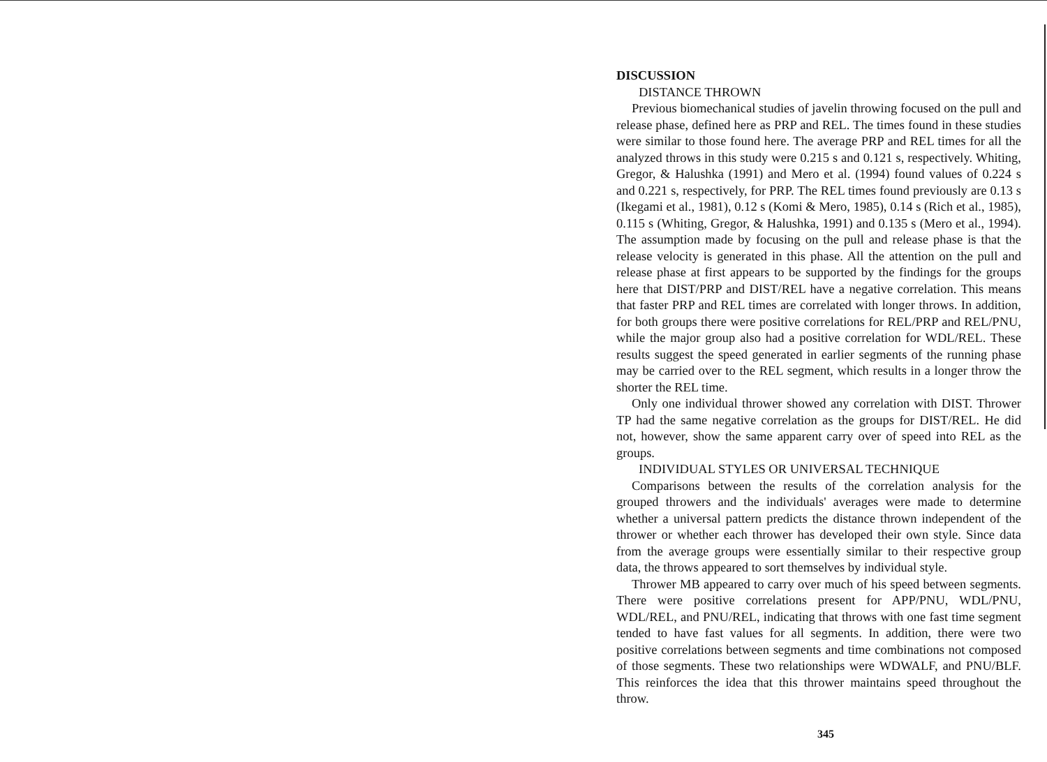DISCUSSION
DISTANCE THROWN
Previous biomechanical studies of javelin throwing focused on the pull and release phase, defined here as PRP and REL. The times found in these studies were similar to those found here. The average PRP and REL times for all the analyzed throws in this study were 0.215 s and 0.121 s, respectively. Whiting, Gregor, & Halushka (1991) and Mero et al. (1994) found values of 0.224 s and 0.221 s, respectively, for PRP. The REL times found previously are 0.13 s (Ikegami et al., 1981), 0.12 s (Komi & Mero, 1985), 0.14 s (Rich et al., 1985), 0.115 s (Whiting, Gregor, & Halushka, 1991) and 0.135 s (Mero et al., 1994). The assumption made by focusing on the pull and release phase is that the release velocity is generated in this phase. All the attention on the pull and release phase at first appears to be supported by the findings for the groups here that DIST/PRP and DIST/REL have a negative correlation. This means that faster PRP and REL times are correlated with longer throws. In addition, for both groups there were positive correlations for REL/PRP and REL/PNU, while the major group also had a positive correlation for WDL/REL. These results suggest the speed generated in earlier segments of the running phase may be carried over to the REL segment, which results in a longer throw the shorter the REL time.
Only one individual thrower showed any correlation with DIST. Thrower TP had the same negative correlation as the groups for DIST/REL. He did not, however, show the same apparent carry over of speed into REL as the groups.
INDIVIDUAL STYLES OR UNIVERSAL TECHNIQUE
Comparisons between the results of the correlation analysis for the grouped throwers and the individuals' averages were made to determine whether a universal pattern predicts the distance thrown independent of the thrower or whether each thrower has developed their own style. Since data from the average groups were essentially similar to their respective group data, the throws appeared to sort themselves by individual style.
Thrower MB appeared to carry over much of his speed between segments. There were positive correlations present for APP/PNU, WDL/PNU, WDL/REL, and PNU/REL, indicating that throws with one fast time segment tended to have fast values for all segments. In addition, there were two positive correlations between segments and time combinations not composed of those segments. These two relationships were WDWALF, and PNU/BLF. This reinforces the idea that this thrower maintains speed throughout the throw.
345